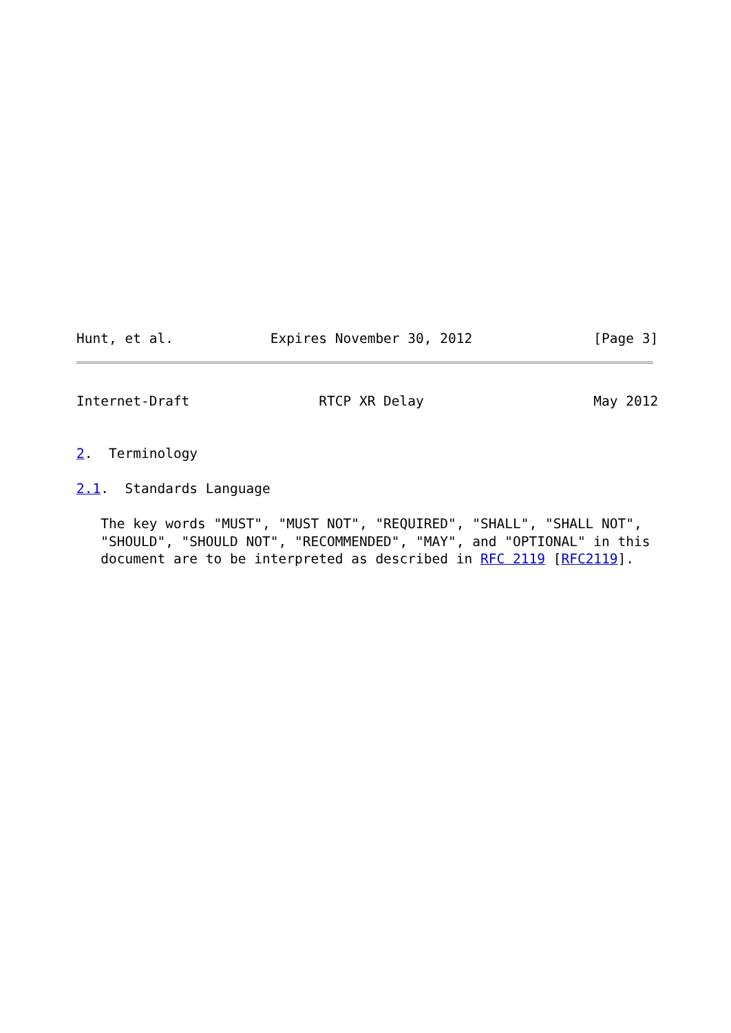Hunt, et al.            Expires November 30, 2012               [Page 3]
Internet-Draft                RTCP XR Delay                     May 2012


2.  Terminology

2.1.  Standards Language

   The key words "MUST", "MUST NOT", "REQUIRED", "SHALL", "SHALL NOT",
   "SHOULD", "SHOULD NOT", "RECOMMENDED", "MAY", and "OPTIONAL" in this
   document are to be interpreted as described in RFC 2119 [RFC2119].